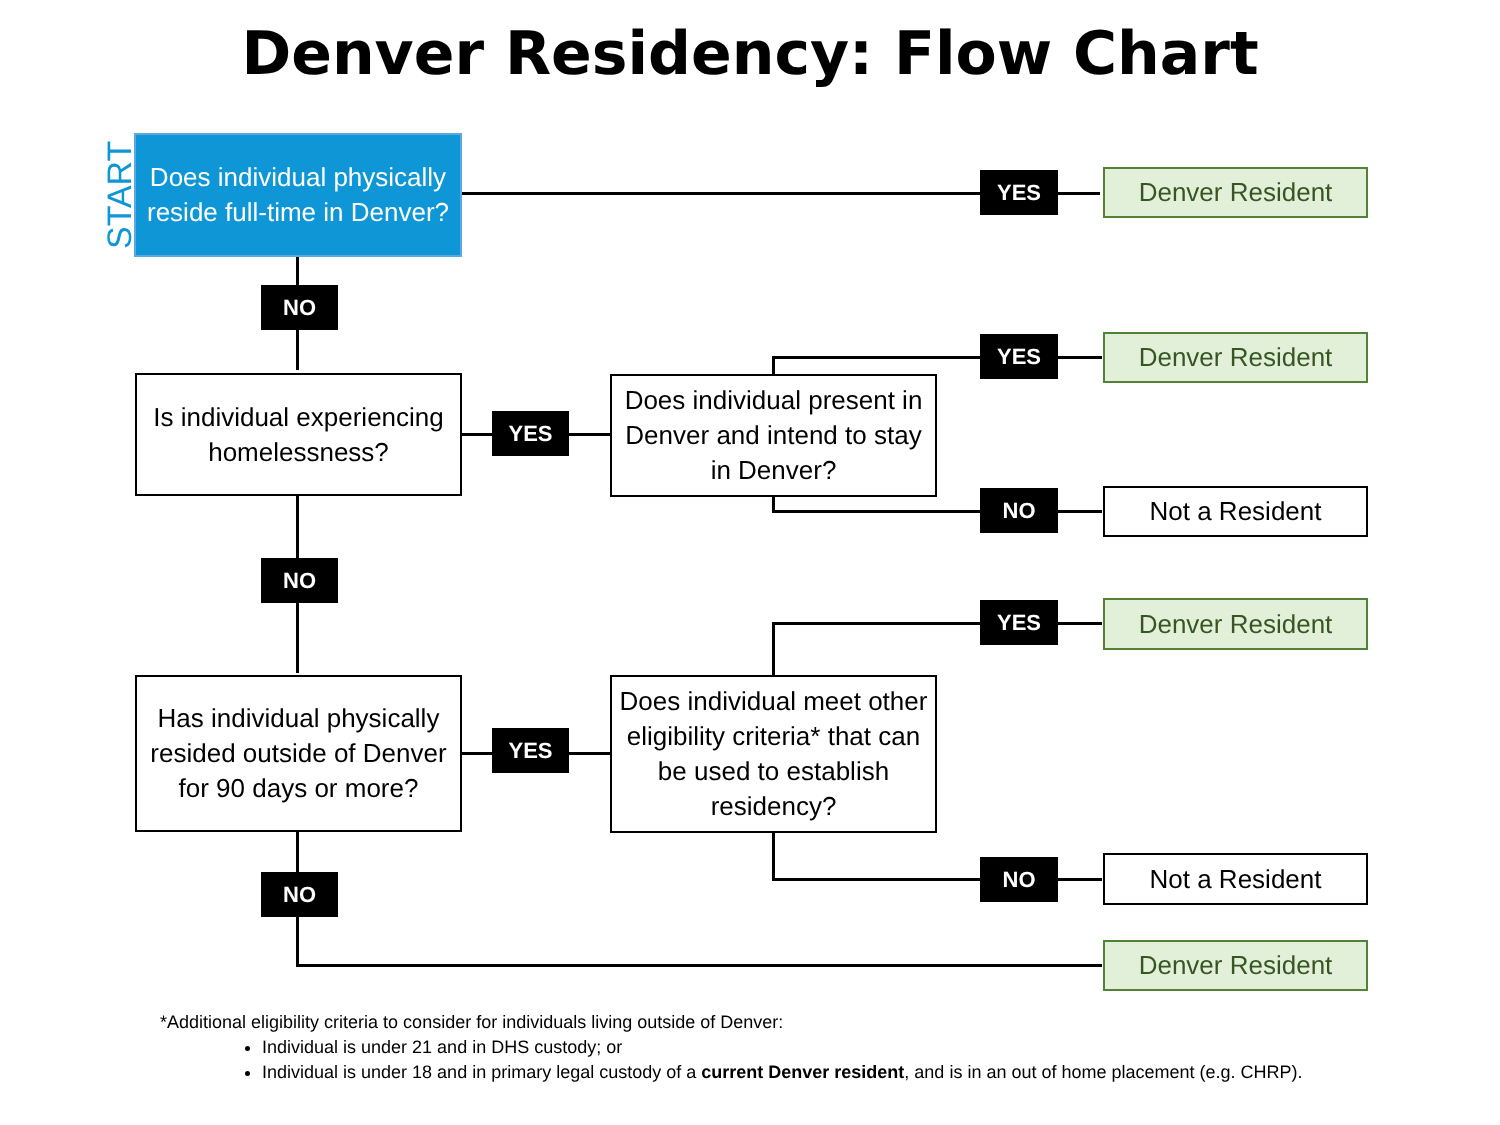Denver Residency: Flow Chart
START
Does individual physically reside full-time in Denver?
YES Denver Resident
NO
Is individual experiencing homelessness?
YES
Does individual present in Denver and intend to stay in Denver?
YES Denver Resident
NO Not a Resident
NO
Has individual physically resided outside of Denver for 90 days or more?
YES
Does individual meet other eligibility criteria* that can be used to establish residency?
YES Denver Resident
NO Not a Resident
NO
Denver Resident
*Additional eligibility criteria to consider for individuals living outside of Denver:
Individual is under 21 and in DHS custody; or
Individual is under 18 and in primary legal custody of a current Denver resident, and is in an out of home placement (e.g. CHRP).